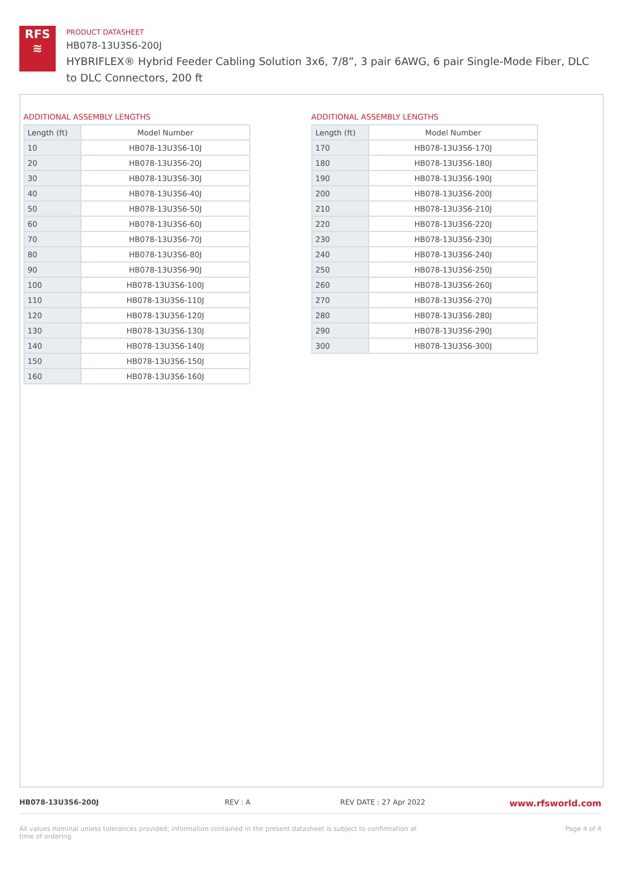RFS
≋
PRODUCT DATASHEET
HB078-13U3S6-200J
HYBRIFLEX® Hybrid Feeder Cabling Solution 3x6, 7/8”, 3 pair 6AWG, 6 pair Single-Mode Fiber, DLC to DLC Connectors, 200 ft
ADDITIONAL ASSEMBLY LENGTHS
| Length (ft) | Model Number |
| --- | --- |
| 10 | HB078-13U3S6-10J |
| 20 | HB078-13U3S6-20J |
| 30 | HB078-13U3S6-30J |
| 40 | HB078-13U3S6-40J |
| 50 | HB078-13U3S6-50J |
| 60 | HB078-13U3S6-60J |
| 70 | HB078-13U3S6-70J |
| 80 | HB078-13U3S6-80J |
| 90 | HB078-13U3S6-90J |
| 100 | HB078-13U3S6-100J |
| 110 | HB078-13U3S6-110J |
| 120 | HB078-13U3S6-120J |
| 130 | HB078-13U3S6-130J |
| 140 | HB078-13U3S6-140J |
| 150 | HB078-13U3S6-150J |
| 160 | HB078-13U3S6-160J |
ADDITIONAL ASSEMBLY LENGTHS
| Length (ft) | Model Number |
| --- | --- |
| 170 | HB078-13U3S6-170J |
| 180 | HB078-13U3S6-180J |
| 190 | HB078-13U3S6-190J |
| 200 | HB078-13U3S6-200J |
| 210 | HB078-13U3S6-210J |
| 220 | HB078-13U3S6-220J |
| 230 | HB078-13U3S6-230J |
| 240 | HB078-13U3S6-240J |
| 250 | HB078-13U3S6-250J |
| 260 | HB078-13U3S6-260J |
| 270 | HB078-13U3S6-270J |
| 280 | HB078-13U3S6-280J |
| 290 | HB078-13U3S6-290J |
| 300 | HB078-13U3S6-300J |
HB078-13U3S6-200J REV : A REV DATE : 27 Apr 2022 www.rfsworld.com
All values nominal unless tolerances provided; information contained in the present datasheet is subject to confirmation at time of ordering Page 4 of 4